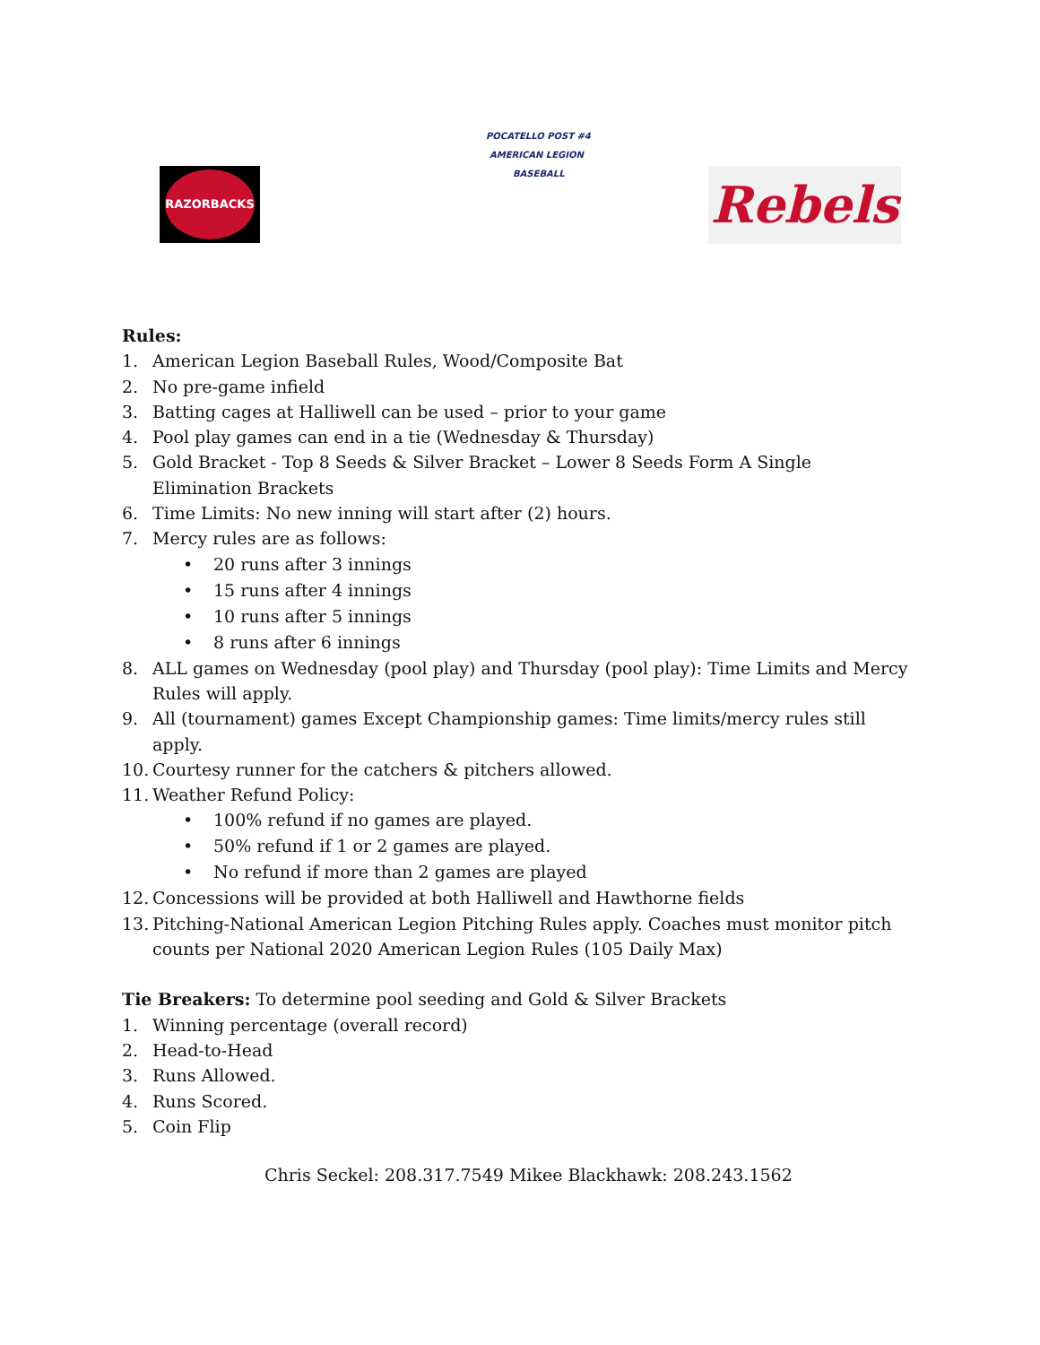RAZORBACKS
POCATELLO POST #4
AMERICAN LEGION
BASEBALL
Rebels
Rules:
1. American Legion Baseball Rules, Wood/Composite Bat
2. No pre-game infield
3. Batting cages at Halliwell can be used – prior to your game
4. Pool play games can end in a tie (Wednesday & Thursday)
5. Gold Bracket - Top 8 Seeds & Silver Bracket – Lower 8 Seeds Form A Single Elimination Brackets
6. Time Limits: No new inning will start after (2) hours.
7. Mercy rules are as follows:
• 20 runs after 3 innings
• 15 runs after 4 innings
• 10 runs after 5 innings
• 8 runs after 6 innings
8. ALL games on Wednesday (pool play) and Thursday (pool play): Time Limits and Mercy Rules will apply.
9. All (tournament) games Except Championship games: Time limits/mercy rules still apply.
10. Courtesy runner for the catchers & pitchers allowed.
11. Weather Refund Policy:
• 100% refund if no games are played.
• 50% refund if 1 or 2 games are played.
• No refund if more than 2 games are played
12. Concessions will be provided at both Halliwell and Hawthorne fields
13. Pitching-National American Legion Pitching Rules apply. Coaches must monitor pitch counts per National 2020 American Legion Rules (105 Daily Max)
Tie Breakers: To determine pool seeding and Gold & Silver Brackets
1. Winning percentage (overall record)
2. Head-to-Head
3. Runs Allowed.
4. Runs Scored.
5. Coin Flip
Chris Seckel: 208.317.7549 Mikee Blackhawk: 208.243.1562